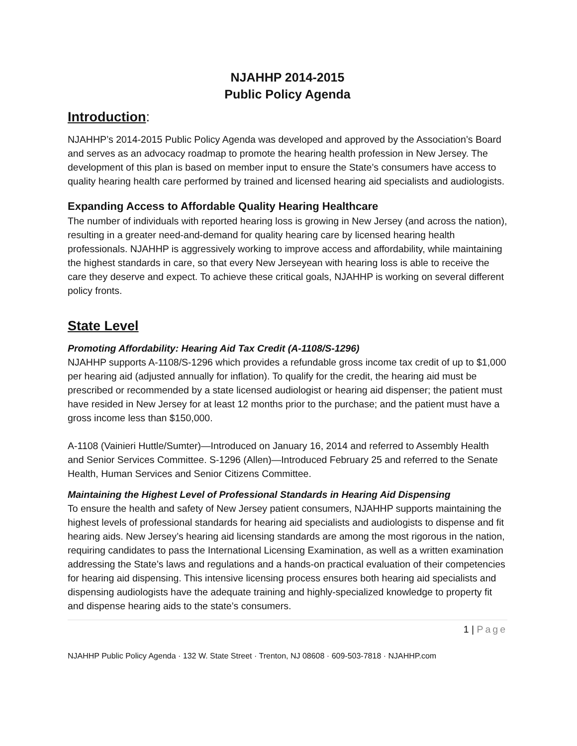NJAHHP 2014-2015
Public Policy Agenda
Introduction:
NJAHHP’s 2014-2015 Public Policy Agenda was developed and approved by the Association’s Board and serves as an advocacy roadmap to promote the hearing health profession in New Jersey. The development of this plan is based on member input to ensure the State’s consumers have access to quality hearing health care performed by trained and licensed hearing aid specialists and audiologists.
Expanding Access to Affordable Quality Hearing Healthcare
The number of individuals with reported hearing loss is growing in New Jersey (and across the nation), resulting in a greater need-and-demand for quality hearing care by licensed hearing health professionals. NJAHHP is aggressively working to improve access and affordability, while maintaining the highest standards in care, so that every New Jerseyean with hearing loss is able to receive the care they deserve and expect. To achieve these critical goals, NJAHHP is working on several different policy fronts.
State Level
Promoting Affordability: Hearing Aid Tax Credit (A-1108/S-1296)
NJAHHP supports A-1108/S-1296 which provides a refundable gross income tax credit of up to $1,000 per hearing aid (adjusted annually for inflation). To qualify for the credit, the hearing aid must be prescribed or recommended by a state licensed audiologist or hearing aid dispenser; the patient must have resided in New Jersey for at least 12 months prior to the purchase; and the patient must have a gross income less than $150,000.
A-1108 (Vainieri Huttle/Sumter)—Introduced on January 16, 2014 and referred to Assembly Health and Senior Services Committee. S-1296 (Allen)—Introduced February 25 and referred to the Senate Health, Human Services and Senior Citizens Committee.
Maintaining the Highest Level of Professional Standards in Hearing Aid Dispensing
To ensure the health and safety of New Jersey patient consumers, NJAHHP supports maintaining the highest levels of professional standards for hearing aid specialists and audiologists to dispense and fit hearing aids. New Jersey’s hearing aid licensing standards are among the most rigorous in the nation, requiring candidates to pass the International Licensing Examination, as well as a written examination addressing the State’s laws and regulations and a hands-on practical evaluation of their competencies for hearing aid dispensing. This intensive licensing process ensures both hearing aid specialists and dispensing audiologists have the adequate training and highly-specialized knowledge to property fit and dispense hearing aids to the state’s consumers.
1 | Page
NJAHHP Public Policy Agenda · 132 W. State Street · Trenton, NJ 08608 · 609-503-7818 · NJAHHP.com